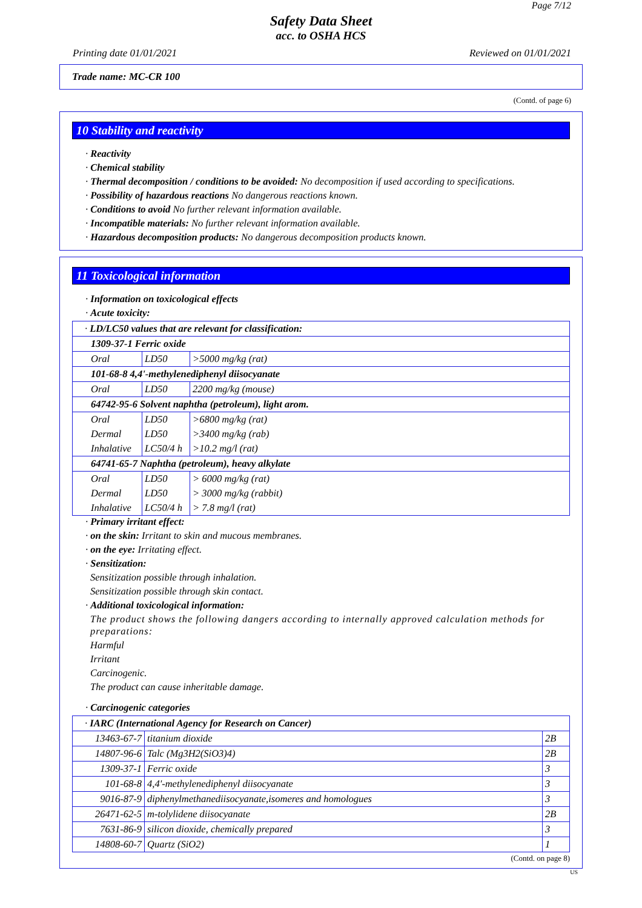Page 7/12
Safety Data Sheet
acc. to OSHA HCS
Printing date 01/01/2021 Reviewed on 01/01/2021
Trade name: MC-CR 100
(Contd. of page 6)
10 Stability and reactivity
· Reactivity
· Chemical stability
· Thermal decomposition / conditions to be avoided: No decomposition if used according to specifications.
· Possibility of hazardous reactions No dangerous reactions known.
· Conditions to avoid No further relevant information available.
· Incompatible materials: No further relevant information available.
· Hazardous decomposition products: No dangerous decomposition products known.
11 Toxicological information
· Information on toxicological effects
· Acute toxicity:
| · LD/LC50 values that are relevant for classification: | | |
| 1309-37-1 Ferric oxide | | |
| Oral | LD50 | >5000 mg/kg (rat) |
| 101-68-8 4,4'-methylenediphenyl diisocyanate | | |
| Oral | LD50 | 2200 mg/kg (mouse) |
| 64742-95-6 Solvent naphtha (petroleum), light arom. | | |
| Oral | LD50 | >6800 mg/kg (rat) |
| Dermal | LD50 | >3400 mg/kg (rab) |
| Inhalative | LC50/4 h | >10.2 mg/l (rat) |
| 64741-65-7 Naphtha (petroleum), heavy alkylate | | |
| Oral | LD50 | > 6000 mg/kg (rat) |
| Dermal | LD50 | > 3000 mg/kg (rabbit) |
| Inhalative | LC50/4 h | > 7.8 mg/l (rat) |
· Primary irritant effect:
· on the skin: Irritant to skin and mucous membranes.
· on the eye: Irritating effect.
· Sensitization:
Sensitization possible through inhalation.
Sensitization possible through skin contact.
· Additional toxicological information:
The product shows the following dangers according to internally approved calculation methods for preparations:
Harmful
Irritant
Carcinogenic.
The product can cause inheritable damage.
· Carcinogenic categories
| · IARC (International Agency for Research on Cancer) | | |
| 13463-67-7 | titanium dioxide | 2B |
| 14807-96-6 | Talc (Mg3H2(SiO3)4) | 2B |
| 1309-37-1 | Ferric oxide | 3 |
| 101-68-8 | 4,4'-methylenediphenyl diisocyanate | 3 |
| 9016-87-9 | diphenylmethanediisocyanate,isomeres and homologues | 3 |
| 26471-62-5 | m-tolylidene diisocyanate | 2B |
| 7631-86-9 | silicon dioxide, chemically prepared | 3 |
| 14808-60-7 | Quartz (SiO2) | 1 |
(Contd. on page 8)
US